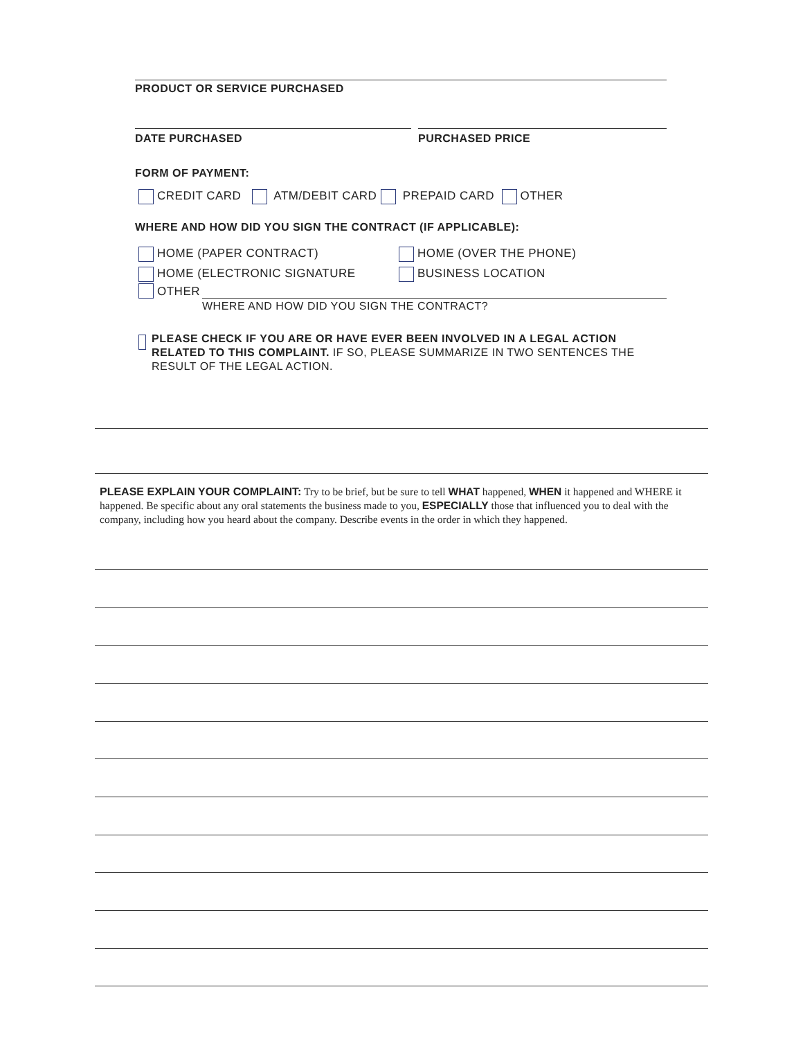PRODUCT OR SERVICE PURCHASED
DATE PURCHASED PURCHASED PRICE
FORM OF PAYMENT:
CREDIT CARD ATM/DEBIT CARD PREPAID CARD OTHER
WHERE AND HOW DID YOU SIGN THE CONTRACT (IF APPLICABLE):
HOME (PAPER CONTRACT)
HOME (ELECTRONIC SIGNATURE
HOME (OVER THE PHONE)
BUSINESS LOCATION
OTHER
WHERE AND HOW DID YOU SIGN THE CONTRACT?
PLEASE CHECK IF YOU ARE OR HAVE EVER BEEN INVOLVED IN A LEGAL ACTION RELATED TO THIS COMPLAINT. IF SO, PLEASE SUMMARIZE IN TWO SENTENCES THE RESULT OF THE LEGAL ACTION.
PLEASE EXPLAIN YOUR COMPLAINT: Try to be brief, but be sure to tell WHAT happened, WHEN it happened and WHERE it happened. Be specific about any oral statements the business made to you, ESPECIALLY those that influenced you to deal with the company, including how you heard about the company. Describe events in the order in which they happened.